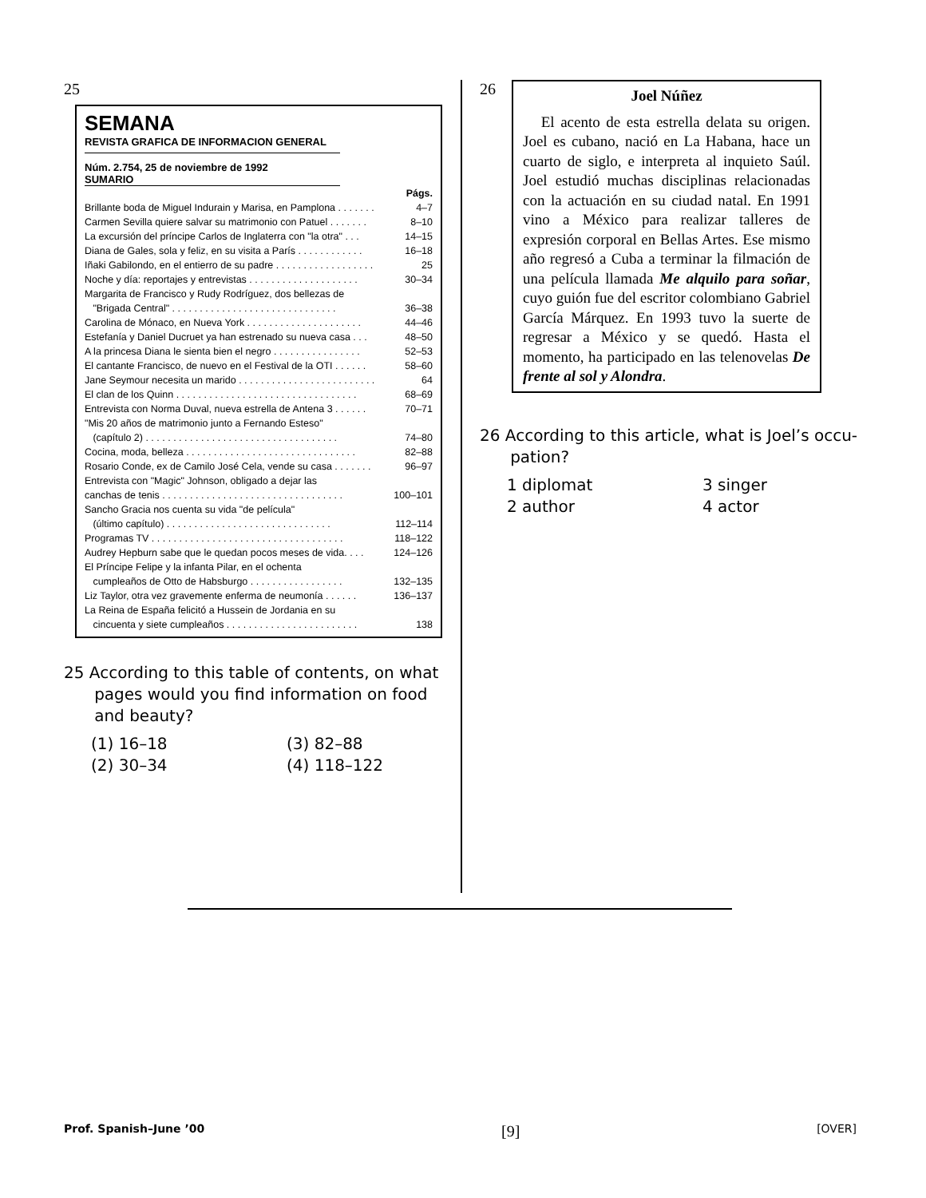25
SEMANA
REVISTA GRAFICA DE INFORMACION GENERAL
Núm. 2.754, 25 de noviembre de 1992
SUMARIO
| | Págs. |
| Brillante boda de Miguel Indurain y Marisa, en Pamplona . . . . . . . | 4–7 |
| Carmen Sevilla quiere salvar su matrimonio con Patuel . . . . . . . | 8–10 |
| La excursión del príncipe Carlos de Inglaterra con "la otra" . . . | 14–15 |
| Diana de Gales, sola y feliz, en su visita a París . . . . . . . . . . . . | 16–18 |
| Iñaki Gabilondo, en el entierro de su padre . . . . . . . . . . . . . . . . . . | 25 |
| Noche y día: reportajes y entrevistas . . . . . . . . . . . . . . . . . . . . | 30–34 |
| Margarita de Francisco y Rudy Rodríguez, dos bellezas de | |
| "Brigada Central" . . . . . . . . . . . . . . . . . . . . . . . . . . . . . . | 36–38 |
| Carolina de Mónaco, en Nueva York . . . . . . . . . . . . . . . . . . . . . | 44–46 |
| Estefanía y Daniel Ducruet ya han estrenado su nueva casa . . . | 48–50 |
| A la princesa Diana le sienta bien el negro . . . . . . . . . . . . . . . . | 52–53 |
| El cantante Francisco, de nuevo en el Festival de la OTI . . . . . . | 58–60 |
| Jane Seymour necesita un marido . . . . . . . . . . . . . . . . . . . . . . . . . | 64 |
| El clan de los Quinn . . . . . . . . . . . . . . . . . . . . . . . . . . . . . . . . . | 68–69 |
| Entrevista con Norma Duval, nueva estrella de Antena 3 . . . . . . | 70–71 |
| "Mis 20 años de matrimonio junto a Fernando Esteso" | |
| (capítulo 2) . . . . . . . . . . . . . . . . . . . . . . . . . . . . . . . . . . . | 74–80 |
| Cocina, moda, belleza . . . . . . . . . . . . . . . . . . . . . . . . . . . . . . . | 82–88 |
| Rosario Conde, ex de Camilo José Cela, vende su casa . . . . . . . | 96–97 |
| Entrevista con "Magic" Johnson, obligado a dejar las | |
| canchas de tenis . . . . . . . . . . . . . . . . . . . . . . . . . . . . . . . . . | 100–101 |
| Sancho Gracia nos cuenta su vida "de película" | |
| (último capítulo) . . . . . . . . . . . . . . . . . . . . . . . . . . . . . . | 112–114 |
| Programas TV . . . . . . . . . . . . . . . . . . . . . . . . . . . . . . . . . . . | 118–122 |
| Audrey Hepburn sabe que le quedan pocos meses de vida. . . . | 124–126 |
| El Príncipe Felipe y la infanta Pilar, en el ochenta | |
| cumpleaños de Otto de Habsburgo . . . . . . . . . . . . . . . . . | 132–135 |
| Liz Taylor, otra vez gravemente enferma de neumonía . . . . . . | 136–137 |
| La Reina de España felicitó a Hussein de Jordania en su | |
| cincuenta y siete cumpleaños . . . . . . . . . . . . . . . . . . . . . . . . | 138 |
25 According to this table of contents, on what
pages would you find information on food
and beauty?
(1) 16–18
(3) 82–88
(2) 30–34
(4) 118–122
26
Joel Núñez
El acento de esta estrella delata su origen. Joel es cubano, nació en La Habana, hace un cuarto de siglo, e interpreta al inquieto Saúl. Joel estudió muchas disciplinas relacionadas con la actuación en su ciudad natal. En 1991 vino a México para realizar talleres de expresión corporal en Bellas Artes. Ese mismo año regresó a Cuba a terminar la filmación de una película llamada Me alquilo para soñar, cuyo guión fue del escritor colombiano Gabriel García Márquez. En 1993 tuvo la suerte de regresar a México y se quedó. Hasta el momento, ha participado en las telenovelas De frente al sol y Alondra.
26 According to this article, what is Joel’s occu-
pation?
1 diplomat
3 singer
2 author
4 actor
Prof. Spanish–June ’00 [9] [OVER]